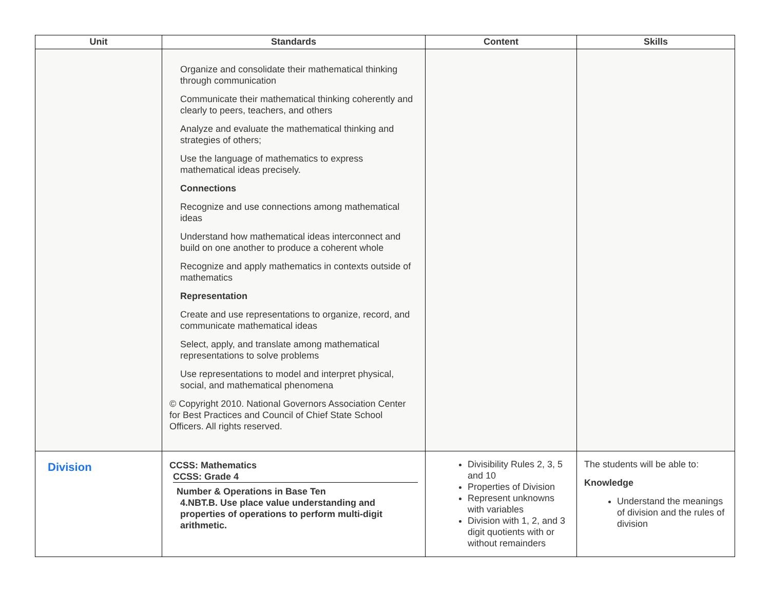| Unit | Standards | Content | Skills |
| --- | --- | --- | --- |
| | Organize and consolidate their mathematical thinking through communication Communicate their mathematical thinking coherently and clearly to peers, teachers, and others Analyze and evaluate the mathematical thinking and strategies of others; Use the language of mathematics to express mathematical ideas precisely. Connections Recognize and use connections among mathematical ideas Understand how mathematical ideas interconnect and build on one another to produce a coherent whole Recognize and apply mathematics in contexts outside of mathematics Representation Create and use representations to organize, record, and communicate mathematical ideas Select, apply, and translate among mathematical representations to solve problems Use representations to model and interpret physical, social, and mathematical phenomena © Copyright 2010. National Governors Association Center for Best Practices and Council of Chief State School Officers. All rights reserved. | | |
| Division | CCSS: Mathematics CCSS: Grade 4 Number & Operations in Base Ten 4.NBT.B. Use place value understanding and properties of operations to perform multi-digit arithmetic. | Divisibility Rules 2, 3, 5 and 10 Properties of Division Represent unknowns with variables Division with 1, 2, and 3 digit quotients with or without remainders | The students will be able to: Knowledge Understand the meanings of division and the rules of division |